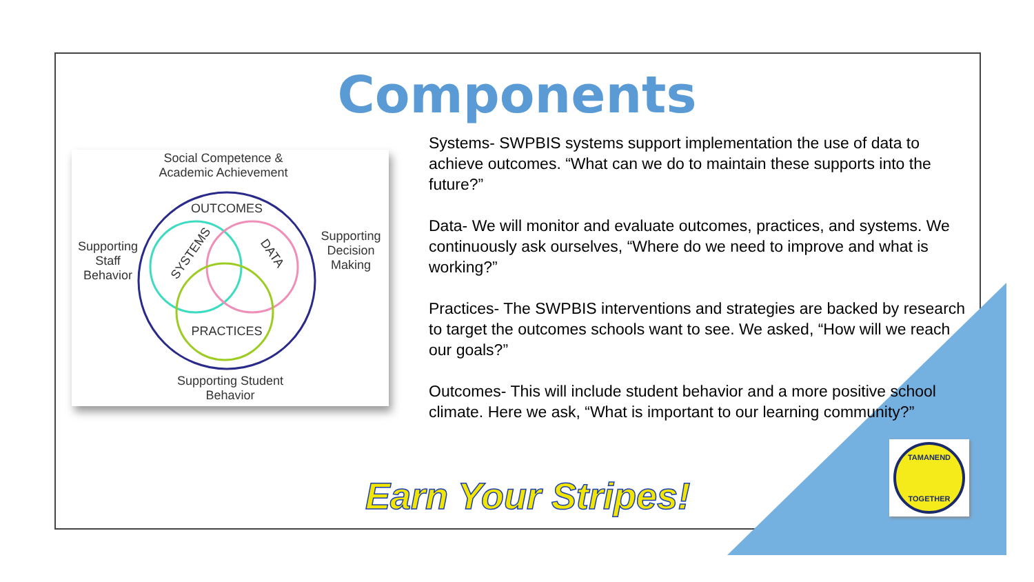Components
Social Competence & Academic Achievement
OUTCOMES
SYSTEMS DATA
PRACTICES
Supporting Staff Behavior
Supporting Decision Making
Supporting Student Behavior
Systems- SWPBIS systems support implementation the use of data to achieve outcomes. “What can we do to maintain these supports into the future?”
Data- We will monitor and evaluate outcomes, practices, and systems. We continuously ask ourselves, “Where do we need to improve and what is working?”
Practices- The SWPBIS interventions and strategies are backed by research to target the outcomes schools want to see. We asked, “How will we reach our goals?”
Outcomes- This will include student behavior and a more positive school climate. Here we ask, “What is important to our learning community?”
Earn Your Stripes!
TAMANEND
TOGETHER